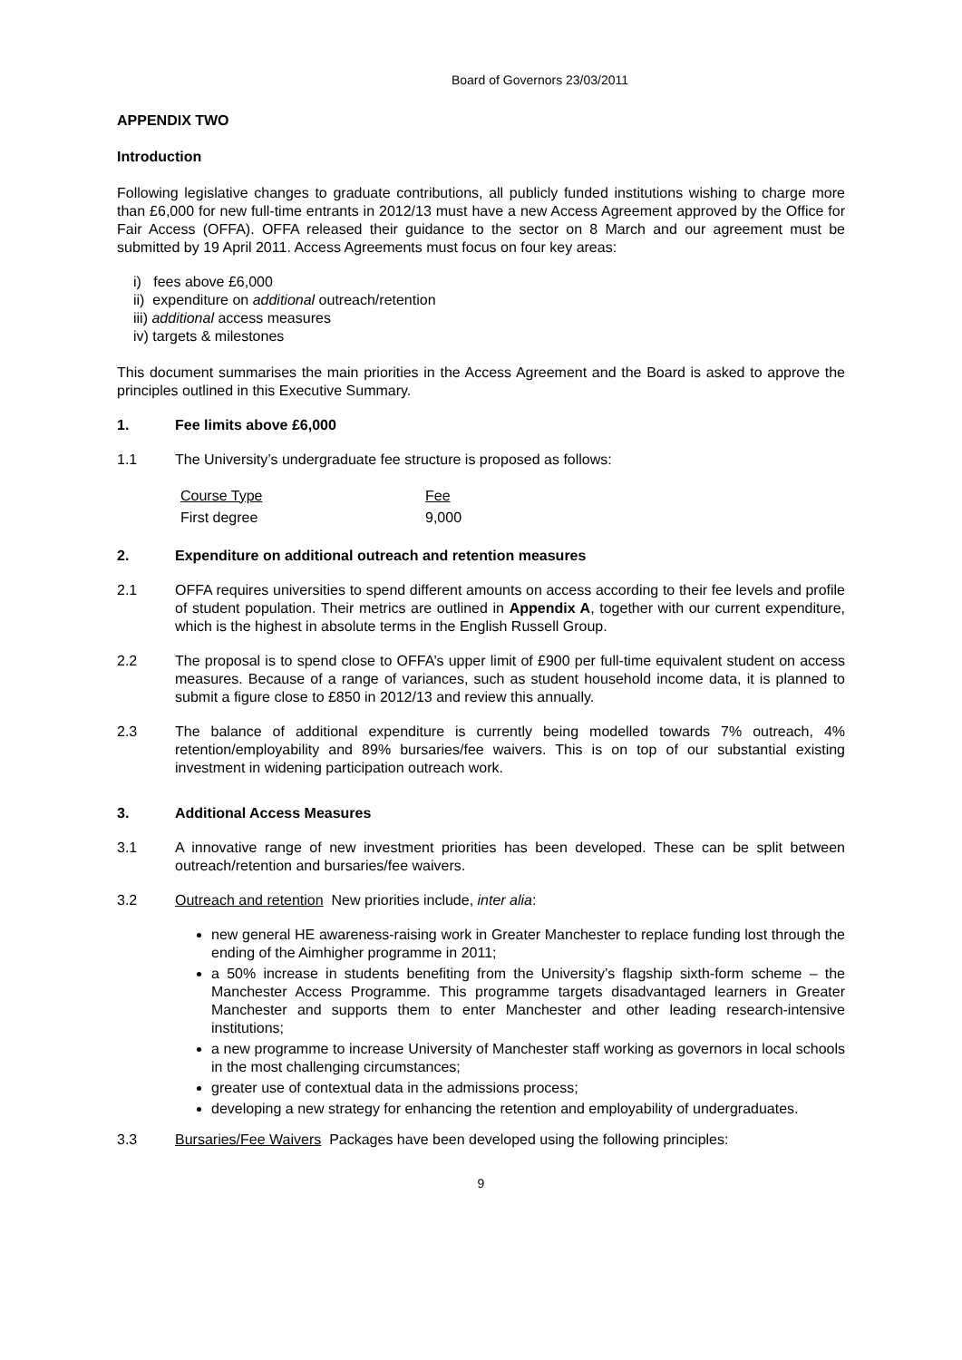Board of Governors 23/03/2011
APPENDIX TWO
Introduction
Following legislative changes to graduate contributions, all publicly funded institutions wishing to charge more than £6,000 for new full-time entrants in 2012/13 must have a new Access Agreement approved by the Office for Fair Access (OFFA). OFFA released their guidance to the sector on 8 March and our agreement must be submitted by 19 April 2011. Access Agreements must focus on four key areas:
i) fees above £6,000
ii) expenditure on additional outreach/retention
iii) additional access measures
iv) targets & milestones
This document summarises the main priorities in the Access Agreement and the Board is asked to approve the principles outlined in this Executive Summary.
1. Fee limits above £6,000
1.1 The University’s undergraduate fee structure is proposed as follows:
| Course Type | Fee |
| First degree | 9,000 |
2. Expenditure on additional outreach and retention measures
2.1 OFFA requires universities to spend different amounts on access according to their fee levels and profile of student population. Their metrics are outlined in Appendix A, together with our current expenditure, which is the highest in absolute terms in the English Russell Group.
2.2 The proposal is to spend close to OFFA’s upper limit of £900 per full-time equivalent student on access measures. Because of a range of variances, such as student household income data, it is planned to submit a figure close to £850 in 2012/13 and review this annually.
2.3 The balance of additional expenditure is currently being modelled towards 7% outreach, 4% retention/employability and 89% bursaries/fee waivers. This is on top of our substantial existing investment in widening participation outreach work.
3. Additional Access Measures
3.1 A innovative range of new investment priorities has been developed. These can be split between outreach/retention and bursaries/fee waivers.
3.2 Outreach and retention New priorities include, inter alia:
new general HE awareness-raising work in Greater Manchester to replace funding lost through the ending of the Aimhigher programme in 2011;
a 50% increase in students benefiting from the University’s flagship sixth-form scheme – the Manchester Access Programme. This programme targets disadvantaged learners in Greater Manchester and supports them to enter Manchester and other leading research-intensive institutions;
a new programme to increase University of Manchester staff working as governors in local schools in the most challenging circumstances;
greater use of contextual data in the admissions process;
developing a new strategy for enhancing the retention and employability of undergraduates.
3.3 Bursaries/Fee Waivers Packages have been developed using the following principles:
9